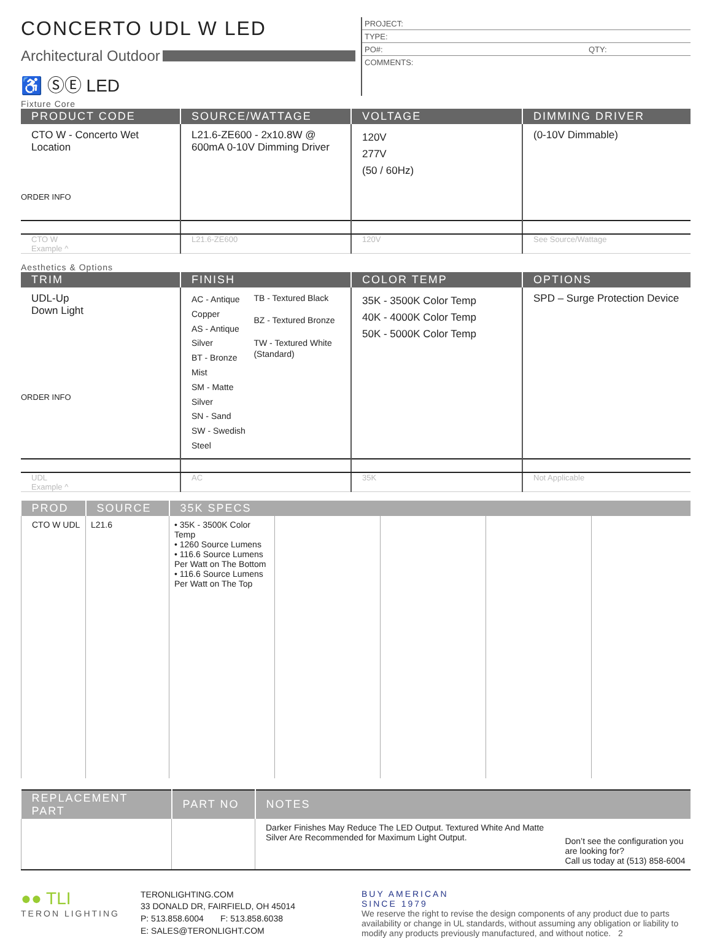CONCERTO UDL W LED
Architectural Outdoor
♿ ⓈⒺ LED
PROJECT:
TYPE:
PO#: QTY:
COMMENTS:
Fixture Core
| PRODUCT CODE | SOURCE/WATTAGE | VOLTAGE | DIMMING DRIVER |
| --- | --- | --- | --- |
| CTO W - Concerto Wet Location ORDER INFO | L21.6-ZE600 - 2x10.8W @ 600mA 0-10V Dimming Driver | 120V 277V (50 / 60Hz) | (0-10V Dimmable) |
| CTO W Example ^ | L21.6-ZE600 | 120V | See Source/Wattage |
Aesthetics & Options
| TRIM | FINISH | COLOR TEMP | OPTIONS |
| --- | --- | --- | --- |
| UDL-Up Down Light ORDER INFO | AC - Antique Copper AS - Antique Silver BT - Bronze Mist SM - Matte Silver SN - Sand SW - Swedish Steel TB - Textured Black BZ - Textured Bronze TW - Textured White (Standard) | 35K - 3500K Color Temp 40K - 4000K Color Temp 50K - 5000K Color Temp | SPD – Surge Protection Device |
| UDL Example ^ | AC | 35K | Not Applicable |
| PROD | SOURCE | 35K SPECS | | | | |
| --- | --- | --- | --- | --- | --- | --- |
| CTO W UDL | L21.6 | • 35K - 3500K Color Temp • 1260 Source Lumens • 116.6 Source Lumens Per Watt on The Bottom • 116.6 Source Lumens Per Watt on The Top | | | | |
| REPLACEMENT PART | PART NO | NOTES | |
| --- | --- | --- | --- |
| | | Darker Finishes May Reduce The LED Output. Textured White And Matte Silver Are Recommended for Maximum Light Output. | Don’t see the configuration you are looking for? Call us today at (513) 858-6004 |
●● TLI
TERON LIGHTING
TERONLIGHTING.COM
33 DONALD DR, FAIRFIELD, OH 45014
P: 513.858.6004 F: 513.858.6038
E: SALES@TERONLIGHT.COM
BUY AMERICAN
SINCE 1979
We reserve the right to revise the design components of any product due to parts availability or change in UL standards, without assuming any obligation or liability to modify any products previously manufactured, and without notice. 2